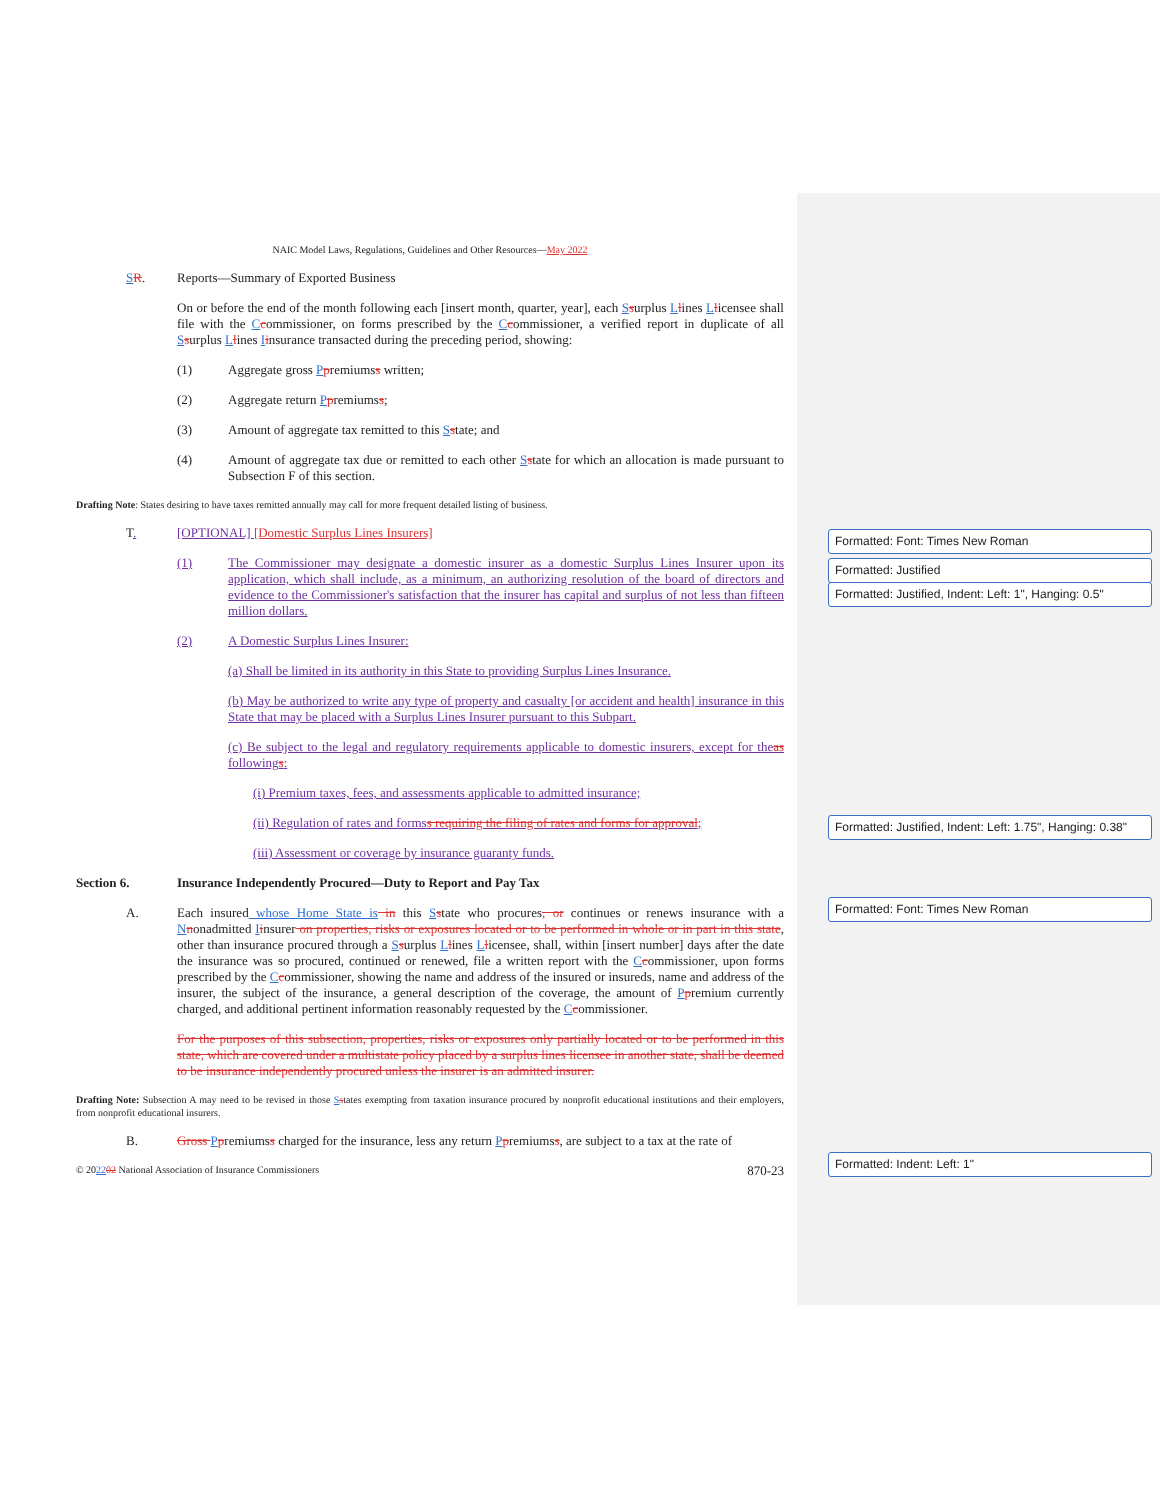Formatted: Font: Times New Roman
Formatted: Justified
Formatted: Justified, Indent: Left: 1", Hanging: 0.5"
Formatted: Justified, Indent: Left: 1.75", Hanging: 0.38"
Formatted: Font: Times New Roman
Formatted: Indent: Left: 1"
NAIC Model Laws, Regulations, Guidelines and Other Resources—May 2022
SR.
Reports—Summary of Exported Business
On or before the end of the month following each [insert month, quarter, year], each Ssurplus Llines Llicensee shall file with the Ccommissioner, on forms prescribed by the Ccommissioner, a verified report in duplicate of all Ssurplus Llines Iinsurance transacted during the preceding period, showing:
(1)
Aggregate gross Ppremiumss written;
(2)
Aggregate return Ppremiumss;
(3)
Amount of aggregate tax remitted to this Sstate; and
(4)
Amount of aggregate tax due or remitted to each other Sstate for which an allocation is made pursuant to Subsection F of this section.
Drafting Note: States desiring to have taxes remitted annually may call for more frequent detailed listing of business.
T.
[OPTIONAL] [Domestic Surplus Lines Insurers]
(1)
The Commissioner may designate a domestic insurer as a domestic Surplus Lines Insurer upon its application, which shall include, as a minimum, an authorizing resolution of the board of directors and evidence to the Commissioner's satisfaction that the insurer has capital and surplus of not less than fifteen million dollars.
(2)
A Domestic Surplus Lines Insurer:
(a) Shall be limited in its authority in this State to providing Surplus Lines Insurance.
(b) May be authorized to write any type of property and casualty [or accident and health] insurance in this State that may be placed with a Surplus Lines Insurer pursuant to this Subpart.
(c) Be subject to the legal and regulatory requirements applicable to domestic insurers, except for theas followings:
(i) Premium taxes, fees, and assessments applicable to admitted insurance;
(ii) Regulation of rates and formss requiring the filing of rates and forms for approval;
(iii) Assessment or coverage by insurance guaranty funds.
Section 6.
Insurance Independently Procured—Duty to Report and Pay Tax
A.
Each insured whose Home State is in this Sstate who procures, or continues or renews insurance with a Nnonadmitted Iinsurer on properties, risks or exposures located or to be performed in whole or in part in this state, other than insurance procured through a Ssurplus Llines Llicensee, shall, within [insert number] days after the date the insurance was so procured, continued or renewed, file a written report with the Ccommissioner, upon forms prescribed by the Ccommissioner, showing the name and address of the insured or insureds, name and address of the insurer, the subject of the insurance, a general description of the coverage, the amount of Ppremium currently charged, and additional pertinent information reasonably requested by the Ccommissioner.
For the purposes of this subsection, properties, risks or exposures only partially located or to be performed in this state, which are covered under a multistate policy placed by a surplus lines licensee in another state, shall be deemed to be insurance independently procured unless the insurer is an admitted insurer.
Drafting Note: Subsection A may need to be revised in those Sstates exempting from taxation insurance procured by nonprofit educational institutions and their employers, from nonprofit educational insurers.
B.
Gross Ppremiumss charged for the insurance, less any return Ppremiumss, are subject to a tax at the rate of
© 202202 National Association of Insurance Commissioners 870-23